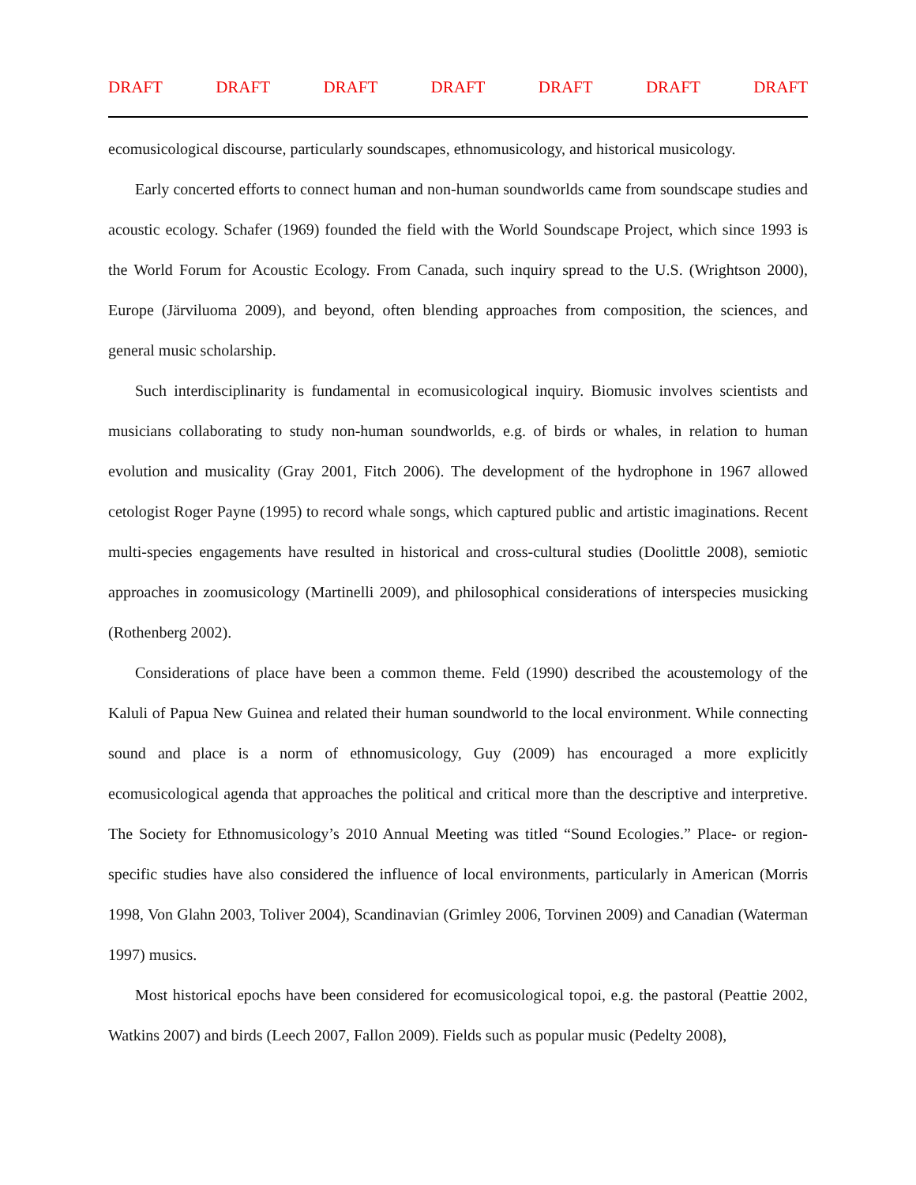DRAFT DRAFT DRAFT DRAFT DRAFT DRAFT DRAFT
ecomusicological discourse, particularly soundscapes, ethnomusicology, and historical musicology.
Early concerted efforts to connect human and non-human soundworlds came from soundscape studies and acoustic ecology. Schafer (1969) founded the field with the World Soundscape Project, which since 1993 is the World Forum for Acoustic Ecology. From Canada, such inquiry spread to the U.S. (Wrightson 2000), Europe (Järviluoma 2009), and beyond, often blending approaches from composition, the sciences, and general music scholarship.
Such interdisciplinarity is fundamental in ecomusicological inquiry. Biomusic involves scientists and musicians collaborating to study non-human soundworlds, e.g. of birds or whales, in relation to human evolution and musicality (Gray 2001, Fitch 2006). The development of the hydrophone in 1967 allowed cetologist Roger Payne (1995) to record whale songs, which captured public and artistic imaginations. Recent multi-species engagements have resulted in historical and cross-cultural studies (Doolittle 2008), semiotic approaches in zoomusicology (Martinelli 2009), and philosophical considerations of interspecies musicking (Rothenberg 2002).
Considerations of place have been a common theme. Feld (1990) described the acoustemology of the Kaluli of Papua New Guinea and related their human soundworld to the local environment. While connecting sound and place is a norm of ethnomusicology, Guy (2009) has encouraged a more explicitly ecomusicological agenda that approaches the political and critical more than the descriptive and interpretive. The Society for Ethnomusicology’s 2010 Annual Meeting was titled “Sound Ecologies.” Place- or region-specific studies have also considered the influence of local environments, particularly in American (Morris 1998, Von Glahn 2003, Toliver 2004), Scandinavian (Grimley 2006, Torvinen 2009) and Canadian (Waterman 1997) musics.
Most historical epochs have been considered for ecomusicological topoi, e.g. the pastoral (Peattie 2002, Watkins 2007) and birds (Leech 2007, Fallon 2009). Fields such as popular music (Pedelty 2008),